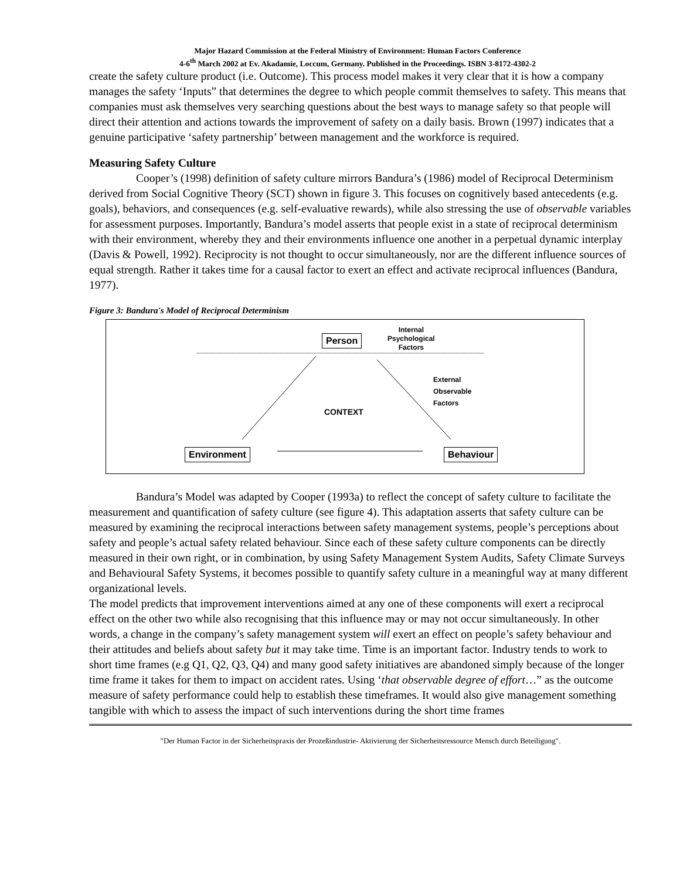Major Hazard Commission at the Federal Ministry of Environment: Human Factors Conference
4-6<sup>th</sup> March 2002 at Ev. Akadamie, Loccum, Germany. Published in the Proceedings. ISBN 3-8172-4302-2
create the safety culture product (i.e. Outcome). This process model makes it very clear that it is how a company manages the safety ‘Inputs” that determines the degree to which people commit themselves to safety. This means that companies must ask themselves very searching questions about the best ways to manage safety so that people will direct their attention and actions towards the improvement of safety on a daily basis. Brown (1997) indicates that a genuine participative ‘safety partnership’ between management and the workforce is required.
Measuring Safety Culture
Cooper’s (1998) definition of safety culture mirrors Bandura’s (1986) model of Reciprocal Determinism derived from Social Cognitive Theory (SCT) shown in figure 3. This focuses on cognitively based antecedents (e.g. goals), behaviors, and consequences (e.g. self-evaluative rewards), while also stressing the use of observable variables for assessment purposes. Importantly, Bandura’s model asserts that people exist in a state of reciprocal determinism with their environment, whereby they and their environments influence one another in a perpetual dynamic interplay (Davis & Powell, 1992). Reciprocity is not thought to occur simultaneously, nor are the different influence sources of equal strength. Rather it takes time for a causal factor to exert an effect and activate reciprocal influences (Bandura, 1977).
Figure 3: Bandura's Model of Reciprocal Determinism
Person
Internal
Psychological
Factors
External
Observable
Factors
CONTEXT
Environment Behaviour
Bandura’s Model was adapted by Cooper (1993a) to reflect the concept of safety culture to facilitate the measurement and quantification of safety culture (see figure 4). This adaptation asserts that safety culture can be measured by examining the reciprocal interactions between safety management systems, people’s perceptions about safety and people’s actual safety related behaviour. Since each of these safety culture components can be directly measured in their own right, or in combination, by using Safety Management System Audits, Safety Climate Surveys and Behavioural Safety Systems, it becomes possible to quantify safety culture in a meaningful way at many different organizational levels.
The model predicts that improvement interventions aimed at any one of these components will exert a reciprocal effect on the other two while also recognising that this influence may or may not occur simultaneously. In other words, a change in the company’s safety management system will exert an effect on people’s safety behaviour and their attitudes and beliefs about safety but it may take time. Time is an important factor. Industry tends to work to short time frames (e.g Q1, Q2, Q3, Q4) and many good safety initiatives are abandoned simply because of the longer time frame it takes for them to impact on accident rates. Using ‘that observable degree of effort…” as the outcome measure of safety performance could help to establish these timeframes. It would also give management something tangible with which to assess the impact of such interventions during the short time frames
"Der Human Factor in der Sicherheitspraxis der Prozeßindustrie- Aktivierung der Sicherheitsressource Mensch durch Beteiligung".